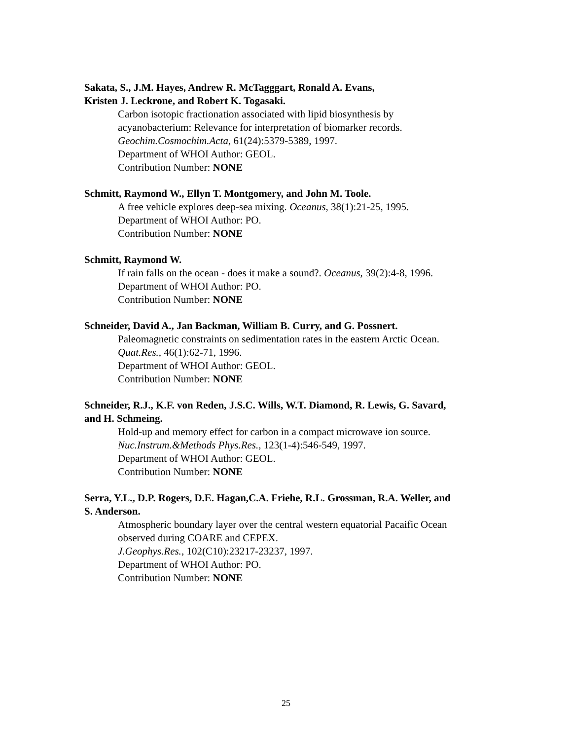Sakata, S., J.M. Hayes, Andrew R. McTagggart, Ronald A. Evans,
Kristen J. Leckrone, and Robert K. Togasaki.
Carbon isotopic fractionation associated with lipid biosynthesis by
acyanobacterium: Relevance for interpretation of biomarker records.
Geochim.Cosmochim.Acta, 61(24):5379-5389, 1997.
Department of WHOI Author: GEOL.
Contribution Number: NONE
Schmitt, Raymond W., Ellyn T. Montgomery, and John M. Toole.
A free vehicle explores deep-sea mixing. Oceanus, 38(1):21-25, 1995.
Department of WHOI Author: PO.
Contribution Number: NONE
Schmitt, Raymond W.
If rain falls on the ocean - does it make a sound?. Oceanus, 39(2):4-8, 1996.
Department of WHOI Author: PO.
Contribution Number: NONE
Schneider, David A., Jan Backman, William B. Curry, and G. Possnert.
Paleomagnetic constraints on sedimentation rates in the eastern Arctic Ocean.
Quat.Res., 46(1):62-71, 1996.
Department of WHOI Author: GEOL.
Contribution Number: NONE
Schneider, R.J., K.F. von Reden, J.S.C. Wills, W.T. Diamond, R. Lewis, G. Savard,
and H. Schmeing.
Hold-up and memory effect for carbon in a compact microwave ion source.
Nuc.Instrum.&Methods Phys.Res., 123(1-4):546-549, 1997.
Department of WHOI Author: GEOL.
Contribution Number: NONE
Serra, Y.L., D.P. Rogers, D.E. Hagan,C.A. Friehe, R.L. Grossman, R.A. Weller, and
S. Anderson.
Atmospheric boundary layer over the central western equatorial Pacaific Ocean
observed during COARE and CEPEX.
J.Geophys.Res., 102(C10):23217-23237, 1997.
Department of WHOI Author: PO.
Contribution Number: NONE
25